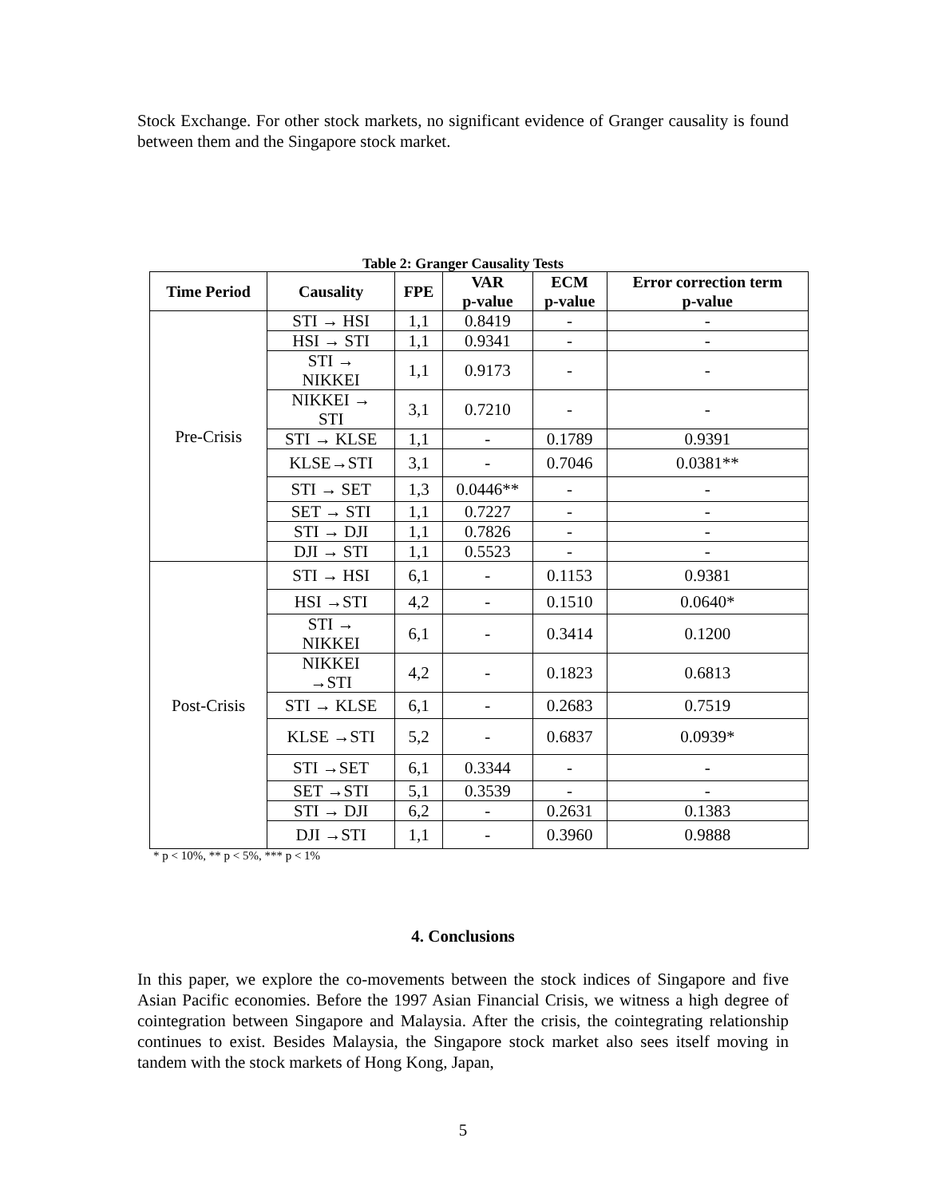Stock Exchange. For other stock markets, no significant evidence of Granger causality is found between them and the Singapore stock market.
Table 2: Granger Causality Tests
| Time Period | Causality | FPE | VAR p-value | ECM p-value | Error correction term p-value |
| --- | --- | --- | --- | --- | --- |
| Pre-Crisis | STI → HSI | 1,1 | 0.8419 | - | - |
| | HSI → STI | 1,1 | 0.9341 | - | - |
| | STI → NIKKEI | 1,1 | 0.9173 | - | - |
| | NIKKEI → STI | 3,1 | 0.7210 | - | - |
| | STI → KLSE | 1,1 | - | 0.1789 | 0.9391 |
| | KLSE→STI | 3,1 | - | 0.7046 | 0.0381** |
| | STI → SET | 1,3 | 0.0446** | - | - |
| | SET → STI | 1,1 | 0.7227 | - | - |
| | STI → DJI | 1,1 | 0.7826 | - | - |
| | DJI → STI | 1,1 | 0.5523 | - | - |
| Post-Crisis | STI → HSI | 6,1 | - | 0.1153 | 0.9381 |
| | HSI →STI | 4,2 | - | 0.1510 | 0.0640* |
| | STI → NIKKEI | 6,1 | - | 0.3414 | 0.1200 |
| | NIKKEI →STI | 4,2 | - | 0.1823 | 0.6813 |
| | STI → KLSE | 6,1 | - | 0.2683 | 0.7519 |
| | KLSE →STI | 5,2 | - | 0.6837 | 0.0939* |
| | STI →SET | 6,1 | 0.3344 | - | - |
| | SET →STI | 5,1 | 0.3539 | - | - |
| | STI → DJI | 6,2 | - | 0.2631 | 0.1383 |
| | DJI →STI | 1,1 | - | 0.3960 | 0.9888 |
* p < 10%, ** p < 5%, *** p < 1%
4. Conclusions
In this paper, we explore the co-movements between the stock indices of Singapore and five Asian Pacific economies. Before the 1997 Asian Financial Crisis, we witness a high degree of cointegration between Singapore and Malaysia. After the crisis, the cointegrating relationship continues to exist. Besides Malaysia, the Singapore stock market also sees itself moving in tandem with the stock markets of Hong Kong, Japan,
5